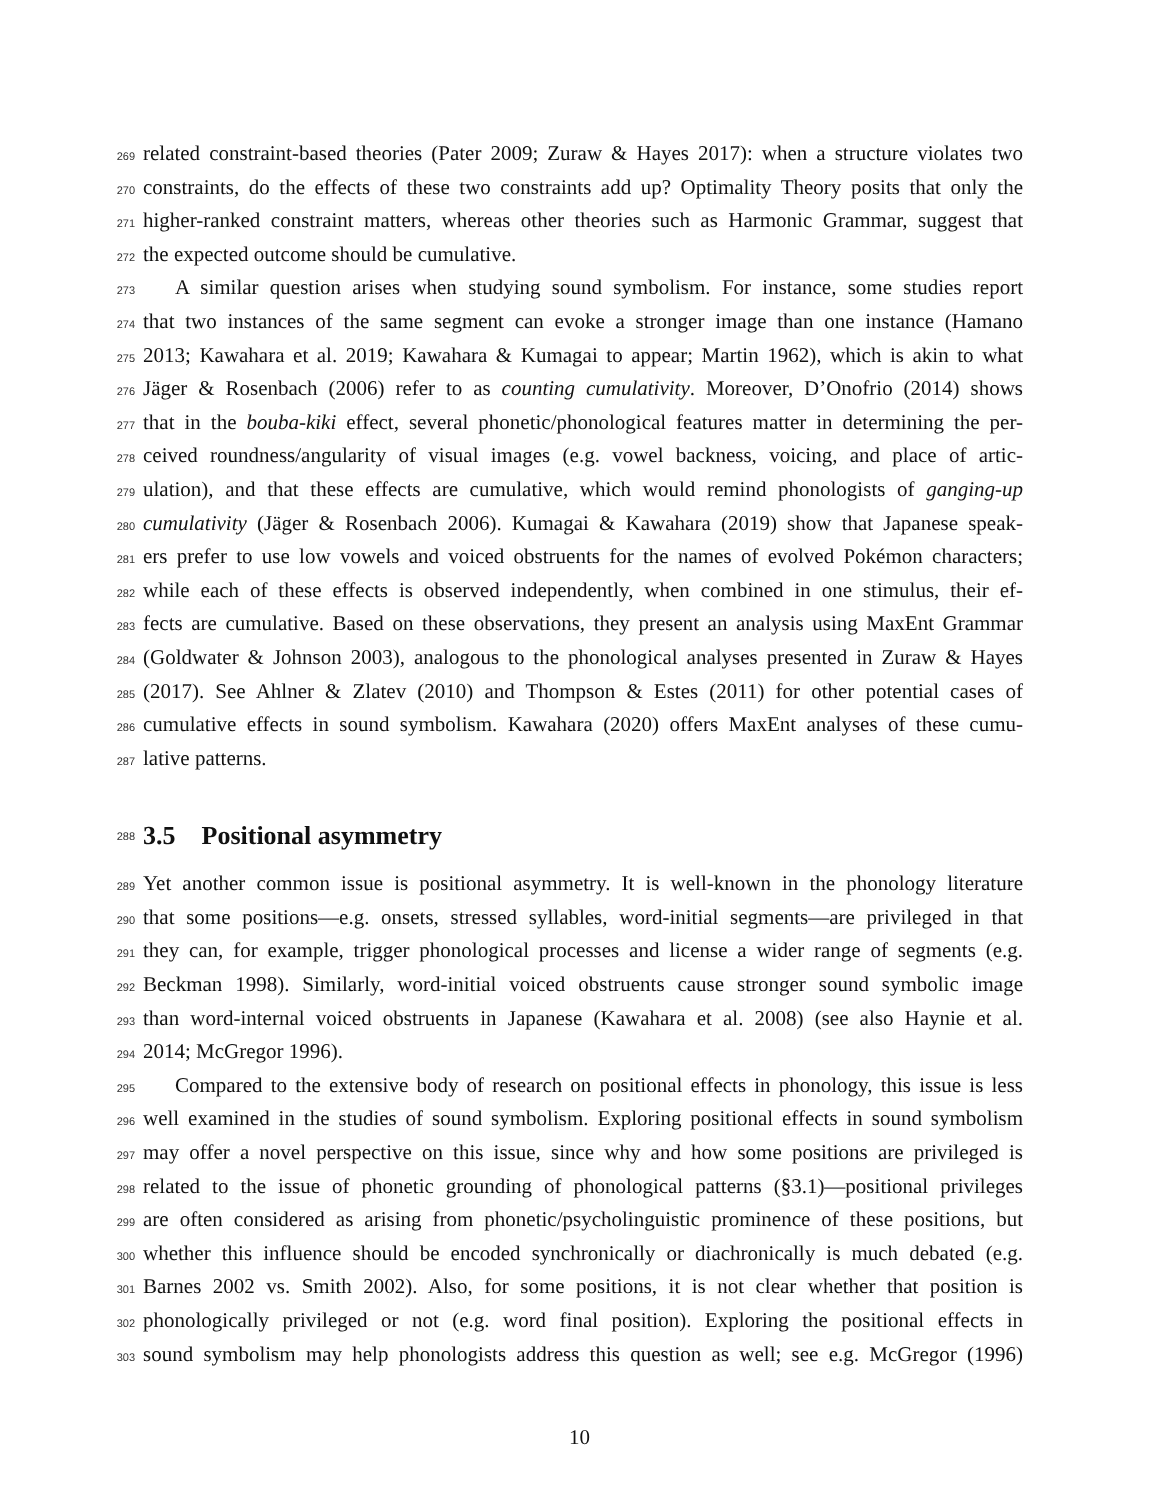269 related constraint-based theories (Pater 2009; Zuraw & Hayes 2017): when a structure violates two
270 constraints, do the effects of these two constraints add up? Optimality Theory posits that only the
271 higher-ranked constraint matters, whereas other theories such as Harmonic Grammar, suggest that
272 the expected outcome should be cumulative.
273 A similar question arises when studying sound symbolism. For instance, some studies report
274 that two instances of the same segment can evoke a stronger image than one instance (Hamano
275 2013; Kawahara et al. 2019; Kawahara & Kumagai to appear; Martin 1962), which is akin to what
276 Jäger & Rosenbach (2006) refer to as counting cumulativity. Moreover, D’Onofrio (2014) shows
277 that in the bouba-kiki effect, several phonetic/phonological features matter in determining the per-
278 ceived roundness/angularity of visual images (e.g. vowel backness, voicing, and place of artic-
279 ulation), and that these effects are cumulative, which would remind phonologists of ganging-up
280 cumulativity (Jäger & Rosenbach 2006). Kumagai & Kawahara (2019) show that Japanese speak-
281 ers prefer to use low vowels and voiced obstruents for the names of evolved Pokémon characters;
282 while each of these effects is observed independently, when combined in one stimulus, their ef-
283 fects are cumulative. Based on these observations, they present an analysis using MaxEnt Grammar
284 (Goldwater & Johnson 2003), analogous to the phonological analyses presented in Zuraw & Hayes
285 (2017). See Ahlner & Zlatev (2010) and Thompson & Estes (2011) for other potential cases of
286 cumulative effects in sound symbolism. Kawahara (2020) offers MaxEnt analyses of these cumu-
287 lative patterns.
288
3.5 Positional asymmetry
289 Yet another common issue is positional asymmetry. It is well-known in the phonology literature
290 that some positions—e.g. onsets, stressed syllables, word-initial segments—are privileged in that
291 they can, for example, trigger phonological processes and license a wider range of segments (e.g.
292 Beckman 1998). Similarly, word-initial voiced obstruents cause stronger sound symbolic image
293 than word-internal voiced obstruents in Japanese (Kawahara et al. 2008) (see also Haynie et al.
294 2014; McGregor 1996).
295 Compared to the extensive body of research on positional effects in phonology, this issue is less
296 well examined in the studies of sound symbolism. Exploring positional effects in sound symbolism
297 may offer a novel perspective on this issue, since why and how some positions are privileged is
298 related to the issue of phonetic grounding of phonological patterns (§3.1)—positional privileges
299 are often considered as arising from phonetic/psycholinguistic prominence of these positions, but
300 whether this influence should be encoded synchronically or diachronically is much debated (e.g.
301 Barnes 2002 vs. Smith 2002). Also, for some positions, it is not clear whether that position is
302 phonologically privileged or not (e.g. word final position). Exploring the positional effects in
303 sound symbolism may help phonologists address this question as well; see e.g. McGregor (1996)
10